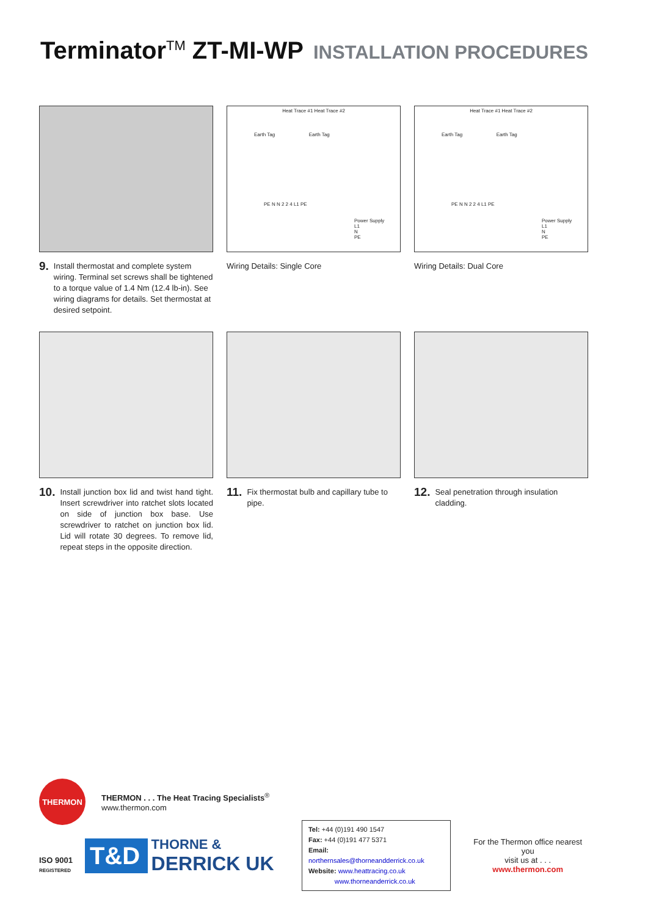TerminatorTM ZT-MI-WP
INSTALLATION PROCEDURES
9. Install thermostat and complete system wiring. Terminal set screws shall be tightened to a torque value of 1.4 Nm (12.4 lb-in). See wiring diagrams for details. Set thermostat at desired setpoint.
Heat Trace #1 Heat Trace #2
Earth Tag Earth Tag
PE N N 2 2 4 L1 PE
Power Supply
L1
N
PE
Wiring Details: Single Core
Heat Trace #1 Heat Trace #2
Earth Tag Earth Tag
PE N N 2 2 4 L1 PE
Power Supply
L1
N
PE
Wiring Details: Dual Core
10. Install junction box lid and twist hand tight. Insert screwdriver into ratchet slots located on side of junction box base. Use screwdriver to ratchet on junction box lid. Lid will rotate 30 degrees. To remove lid, repeat steps in the opposite direction.
11. Fix thermostat bulb and capillary tube to pipe.
12. Seal penetration through insulation cladding.
THERMON
THERMON . . . The Heat Tracing Specialists<sup>®</sup>
www.thermon.com
ISO 9001
REGISTERED
T&D
THORNE &
DERRICK UK
Tel: +44 (0)191 490 1547
Fax: +44 (0)191 477 5371
Email: northernsales@thorneandderrick.co.uk
Website: www.heattracing.co.uk
www.thorneanderrick.co.uk
For the Thermon office nearest you
visit us at . . .
www.thermon.com